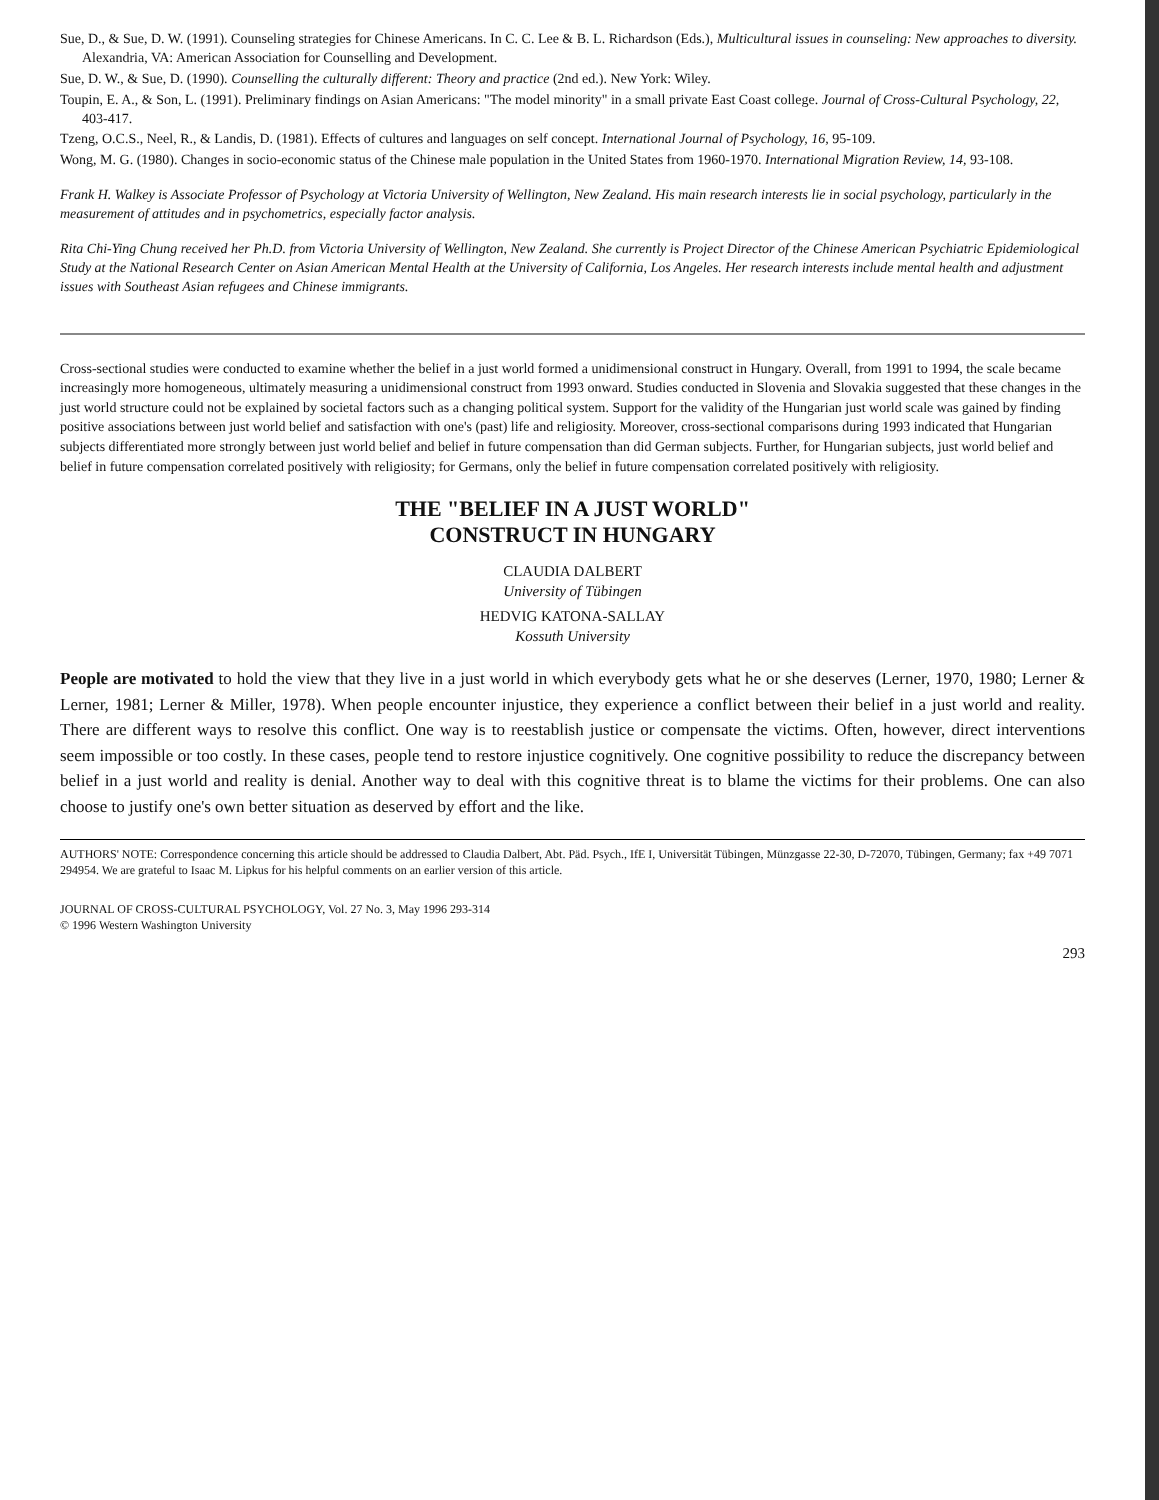Sue, D., & Sue, D. W. (1991). Counseling strategies for Chinese Americans. In C. C. Lee & B. L. Richardson (Eds.), Multicultural issues in counseling: New approaches to diversity. Alexandria, VA: American Association for Counselling and Development.
Sue, D. W., & Sue, D. (1990). Counselling the culturally different: Theory and practice (2nd ed.). New York: Wiley.
Toupin, E. A., & Son, L. (1991). Preliminary findings on Asian Americans: "The model minority" in a small private East Coast college. Journal of Cross-Cultural Psychology, 22, 403-417.
Tzeng, O.C.S., Neel, R., & Landis, D. (1981). Effects of cultures and languages on self concept. International Journal of Psychology, 16, 95-109.
Wong, M. G. (1980). Changes in socio-economic status of the Chinese male population in the United States from 1960-1970. International Migration Review, 14, 93-108.
Frank H. Walkey is Associate Professor of Psychology at Victoria University of Wellington, New Zealand. His main research interests lie in social psychology, particularly in the measurement of attitudes and in psychometrics, especially factor analysis.
Rita Chi-Ying Chung received her Ph.D. from Victoria University of Wellington, New Zealand. She currently is Project Director of the Chinese American Psychiatric Epidemiological Study at the National Research Center on Asian American Mental Health at the University of California, Los Angeles. Her research interests include mental health and adjustment issues with Southeast Asian refugees and Chinese immigrants.
Cross-sectional studies were conducted to examine whether the belief in a just world formed a unidimensional construct in Hungary. Overall, from 1991 to 1994, the scale became increasingly more homogeneous, ultimately measuring a unidimensional construct from 1993 onward. Studies conducted in Slovenia and Slovakia suggested that these changes in the just world structure could not be explained by societal factors such as a changing political system. Support for the validity of the Hungarian just world scale was gained by finding positive associations between just world belief and satisfaction with one's (past) life and religiosity. Moreover, cross-sectional comparisons during 1993 indicated that Hungarian subjects differentiated more strongly between just world belief and belief in future compensation than did German subjects. Further, for Hungarian subjects, just world belief and belief in future compensation correlated positively with religiosity; for Germans, only the belief in future compensation correlated positively with religiosity.
THE "BELIEF IN A JUST WORLD"
CONSTRUCT IN HUNGARY
CLAUDIA DALBERT
University of Tübingen
HEDVIG KATONA-SALLAY
Kossuth University
People are motivated to hold the view that they live in a just world in which everybody gets what he or she deserves (Lerner, 1970, 1980; Lerner & Lerner, 1981; Lerner & Miller, 1978). When people encounter injustice, they experience a conflict between their belief in a just world and reality. There are different ways to resolve this conflict. One way is to reestablish justice or compensate the victims. Often, however, direct interventions seem impossible or too costly. In these cases, people tend to restore injustice cognitively. One cognitive possibility to reduce the discrepancy between belief in a just world and reality is denial. Another way to deal with this cognitive threat is to blame the victims for their problems. One can also choose to justify one's own better situation as deserved by effort and the like.
AUTHORS' NOTE: Correspondence concerning this article should be addressed to Claudia Dalbert, Abt. Päd. Psych., IfE I, Universität Tübingen, Münzgasse 22-30, D-72070, Tübingen, Germany; fax +49 7071 294954. We are grateful to Isaac M. Lipkus for his helpful comments on an earlier version of this article.
JOURNAL OF CROSS-CULTURAL PSYCHOLOGY, Vol. 27 No. 3, May 1996 293-314
© 1996 Western Washington University
293